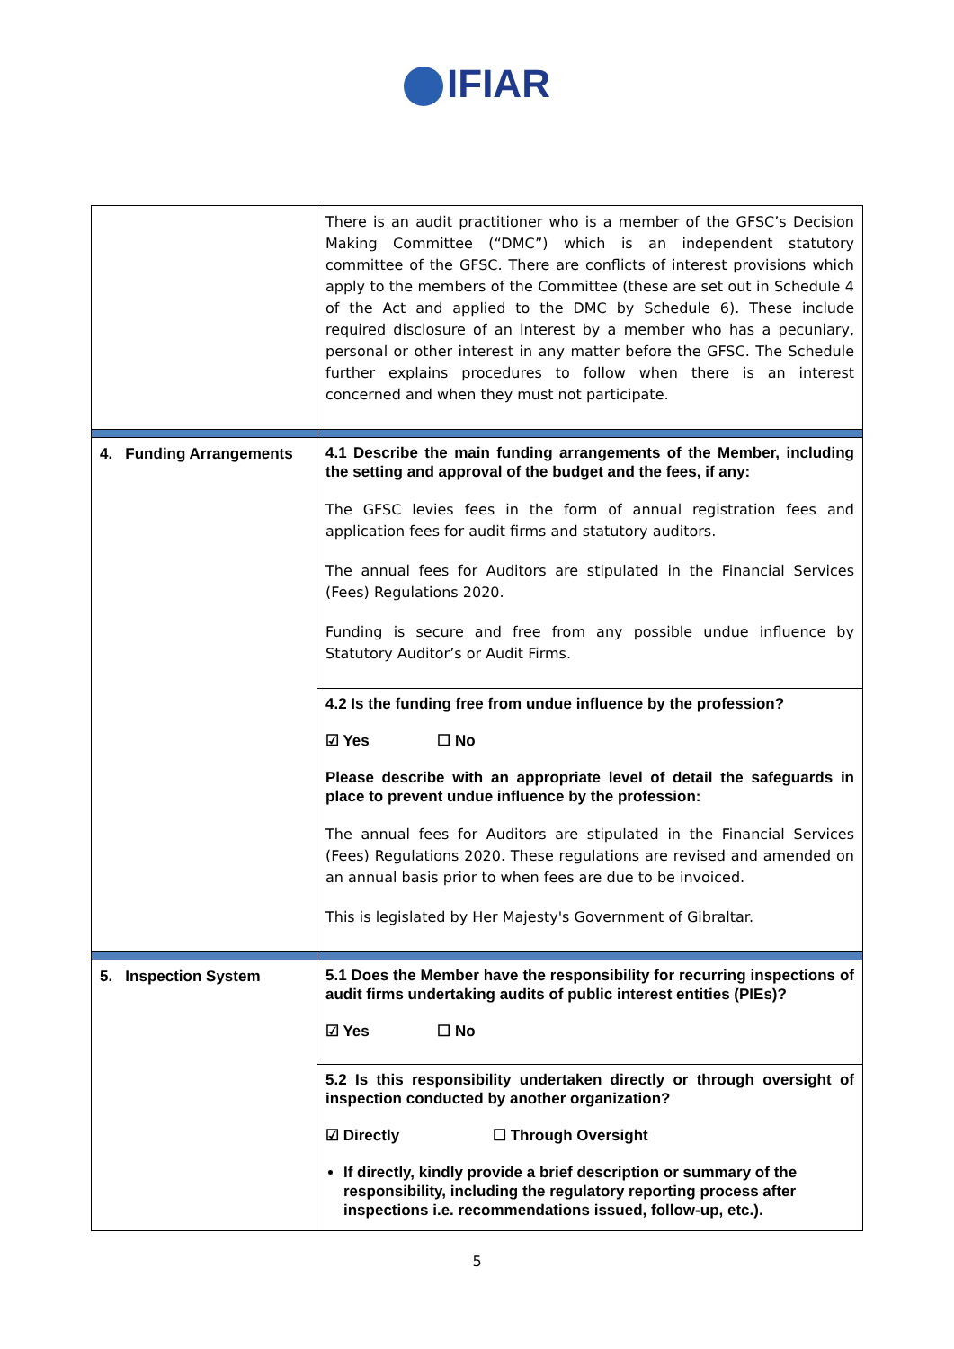IFIAR
| | There is an audit practitioner who is a member of the GFSC’s Decision Making Committee (“DMC”) which is an independent statutory committee of the GFSC. There are conflicts of interest provisions which apply to the members of the Committee (these are set out in Schedule 4 of the Act and applied to the DMC by Schedule 6). These include required disclosure of an interest by a member who has a pecuniary, personal or other interest in any matter before the GFSC. The Schedule further explains procedures to follow when there is an interest concerned and when they must not participate. |
| 4. Funding Arrangements | 4.1 Describe the main funding arrangements of the Member, including the setting and approval of the budget and the fees, if any: The GFSC levies fees in the form of annual registration fees and application fees for audit firms and statutory auditors. The annual fees for Auditors are stipulated in the Financial Services (Fees) Regulations 2020. Funding is secure and free from any possible undue influence by Statutory Auditor’s or Audit Firms. |
| | 4.2 Is the funding free from undue influence by the profession? ☑ Yes ☐ No Please describe with an appropriate level of detail the safeguards in place to prevent undue influence by the profession: The annual fees for Auditors are stipulated in the Financial Services (Fees) Regulations 2020. These regulations are revised and amended on an annual basis prior to when fees are due to be invoiced. This is legislated by Her Majesty's Government of Gibraltar. |
| 5. Inspection System | 5.1 Does the Member have the responsibility for recurring inspections of audit firms undertaking audits of public interest entities (PIEs)? ☑ Yes ☐ No |
| | 5.2 Is this responsibility undertaken directly or through oversight of inspection conducted by another organization? ☑ Directly ☐ Through Oversight If directly, kindly provide a brief description or summary of the responsibility, including the regulatory reporting process after inspections i.e. recommendations issued, follow-up, etc.). |
5